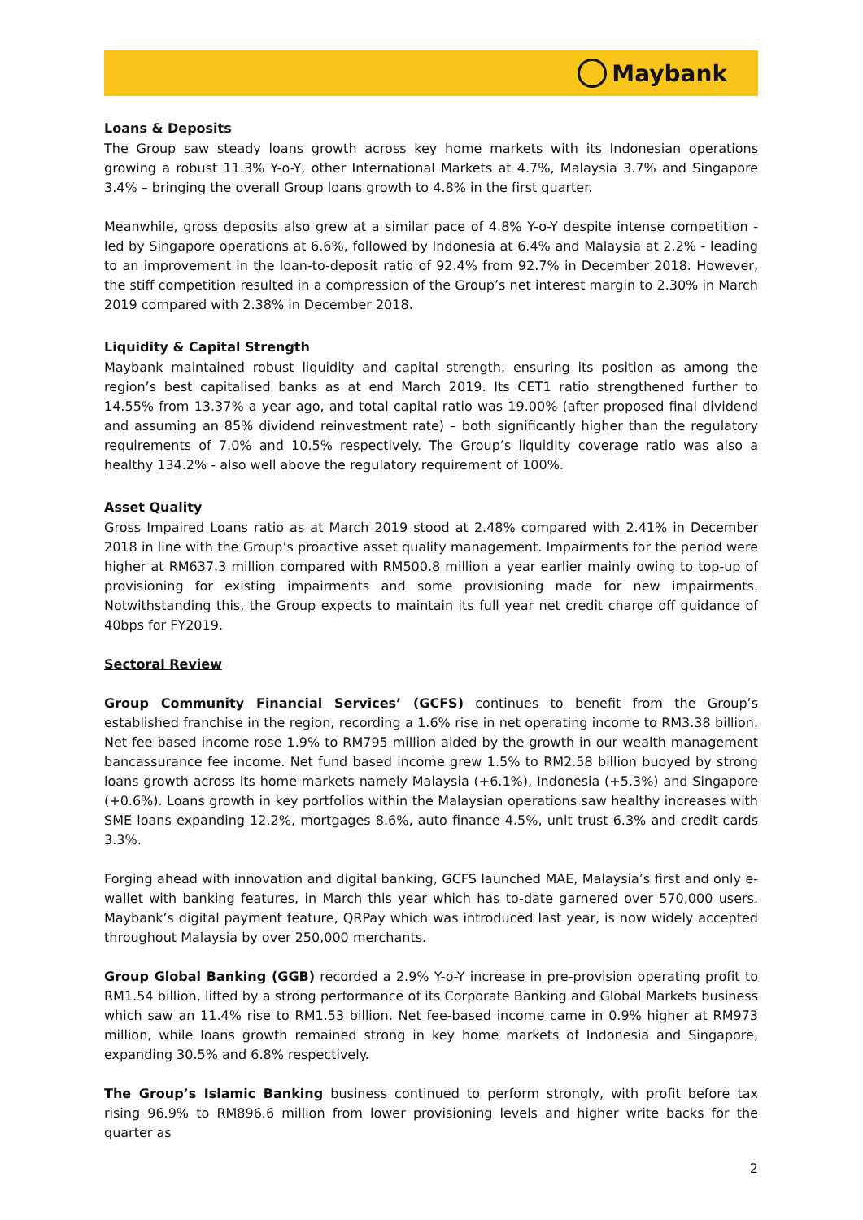Maybank
Loans & Deposits
The Group saw steady loans growth across key home markets with its Indonesian operations growing a robust 11.3% Y-o-Y, other International Markets at 4.7%, Malaysia 3.7% and Singapore 3.4% – bringing the overall Group loans growth to 4.8% in the first quarter.
Meanwhile, gross deposits also grew at a similar pace of 4.8% Y-o-Y despite intense competition - led by Singapore operations at 6.6%, followed by Indonesia at 6.4% and Malaysia at 2.2% - leading to an improvement in the loan-to-deposit ratio of 92.4% from 92.7% in December 2018. However, the stiff competition resulted in a compression of the Group’s net interest margin to 2.30% in March 2019 compared with 2.38% in December 2018.
Liquidity & Capital Strength
Maybank maintained robust liquidity and capital strength, ensuring its position as among the region’s best capitalised banks as at end March 2019. Its CET1 ratio strengthened further to 14.55% from 13.37% a year ago, and total capital ratio was 19.00% (after proposed final dividend and assuming an 85% dividend reinvestment rate) – both significantly higher than the regulatory requirements of 7.0% and 10.5% respectively. The Group’s liquidity coverage ratio was also a healthy 134.2% - also well above the regulatory requirement of 100%.
Asset Quality
Gross Impaired Loans ratio as at March 2019 stood at 2.48% compared with 2.41% in December 2018 in line with the Group’s proactive asset quality management. Impairments for the period were higher at RM637.3 million compared with RM500.8 million a year earlier mainly owing to top-up of provisioning for existing impairments and some provisioning made for new impairments. Notwithstanding this, the Group expects to maintain its full year net credit charge off guidance of 40bps for FY2019.
Sectoral Review
Group Community Financial Services’ (GCFS) continues to benefit from the Group’s established franchise in the region, recording a 1.6% rise in net operating income to RM3.38 billion. Net fee based income rose 1.9% to RM795 million aided by the growth in our wealth management bancassurance fee income. Net fund based income grew 1.5% to RM2.58 billion buoyed by strong loans growth across its home markets namely Malaysia (+6.1%), Indonesia (+5.3%) and Singapore (+0.6%). Loans growth in key portfolios within the Malaysian operations saw healthy increases with SME loans expanding 12.2%, mortgages 8.6%, auto finance 4.5%, unit trust 6.3% and credit cards 3.3%.
Forging ahead with innovation and digital banking, GCFS launched MAE, Malaysia’s first and only e-wallet with banking features, in March this year which has to-date garnered over 570,000 users. Maybank’s digital payment feature, QRPay which was introduced last year, is now widely accepted throughout Malaysia by over 250,000 merchants.
Group Global Banking (GGB) recorded a 2.9% Y-o-Y increase in pre-provision operating profit to RM1.54 billion, lifted by a strong performance of its Corporate Banking and Global Markets business which saw an 11.4% rise to RM1.53 billion. Net fee-based income came in 0.9% higher at RM973 million, while loans growth remained strong in key home markets of Indonesia and Singapore, expanding 30.5% and 6.8% respectively.
The Group’s Islamic Banking business continued to perform strongly, with profit before tax rising 96.9% to RM896.6 million from lower provisioning levels and higher write backs for the quarter as
2